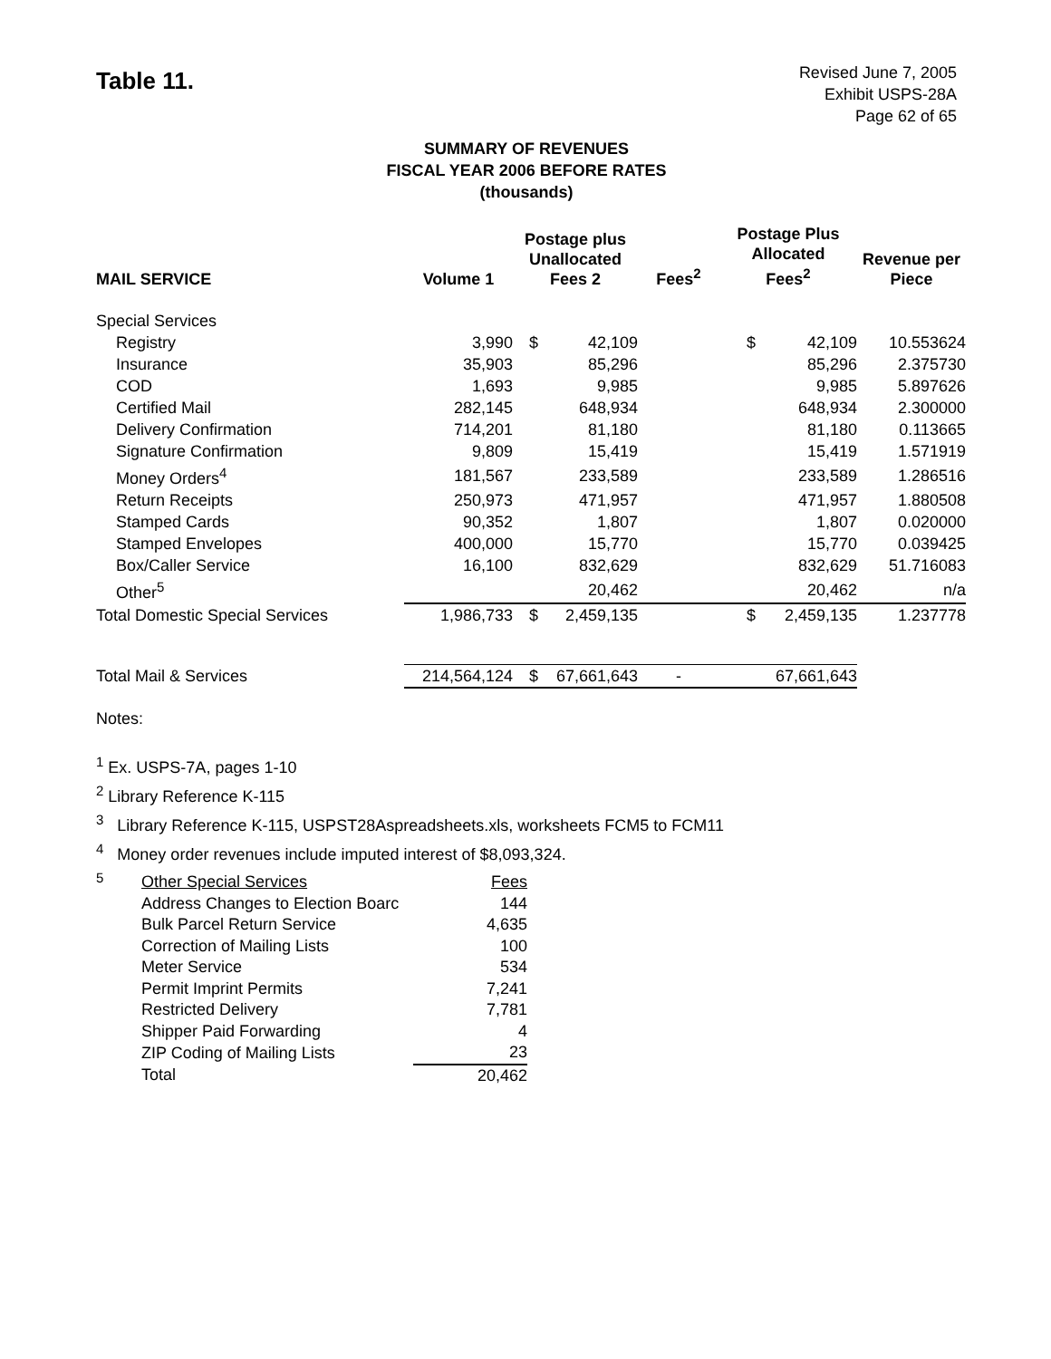Table 11.
Revised June 7, 2005
Exhibit USPS-28A
Page 62 of 65
SUMMARY OF REVENUES
FISCAL YEAR 2006 BEFORE RATES
(thousands)
| MAIL SERVICE | Volume 1 | Postage plus Unallocated Fees 2 | | Fees<sup>2</sup> | Postage Plus Allocated Fees<sup>2</sup> | | Revenue per Piece |
| --- | --- | --- | --- | --- | --- | --- | --- |
| Special Services | | | | | | | |
| Registry | 3,990 | $ | 42,109 | | $ | 42,109 | 10.553624 |
| Insurance | 35,903 | | 85,296 | | | 85,296 | 2.375730 |
| COD | 1,693 | | 9,985 | | | 9,985 | 5.897626 |
| Certified Mail | 282,145 | | 648,934 | | | 648,934 | 2.300000 |
| Delivery Confirmation | 714,201 | | 81,180 | | | 81,180 | 0.113665 |
| Signature Confirmation | 9,809 | | 15,419 | | | 15,419 | 1.571919 |
| Money Orders<sup>4</sup> | 181,567 | | 233,589 | | | 233,589 | 1.286516 |
| Return Receipts | 250,973 | | 471,957 | | | 471,957 | 1.880508 |
| Stamped Cards | 90,352 | | 1,807 | | | 1,807 | 0.020000 |
| Stamped Envelopes | 400,000 | | 15,770 | | | 15,770 | 0.039425 |
| Box/Caller Service | 16,100 | | 832,629 | | | 832,629 | 51.716083 |
| Other<sup>5</sup> | | | 20,462 | | | 20,462 | n/a |
| Total Domestic Special Services | 1,986,733 | $ | 2,459,135 | | $ | 2,459,135 | 1.237778 |
| Total Mail & Services | 214,564,124 | $ | 67,661,643 | - | | 67,661,643 | |
Notes:
<sup>1</sup> Ex. USPS-7A, pages 1-10
<sup>2</sup> Library Reference K-115
<sup>3</sup> Library Reference K-115, USPST28Aspreadsheets.xls, worksheets FCM5 to FCM11
<sup>4</sup> Money order revenues include imputed interest of $8,093,324.
<sup>5</sup>
| Other Special Services | Fees |
| Address Changes to Election Boarc | 144 |
| Bulk Parcel Return Service | 4,635 |
| Correction of Mailing Lists | 100 |
| Meter Service | 534 |
| Permit Imprint Permits | 7,241 |
| Restricted Delivery | 7,781 |
| Shipper Paid Forwarding | 4 |
| ZIP Coding of Mailing Lists | 23 |
| Total | 20,462 |